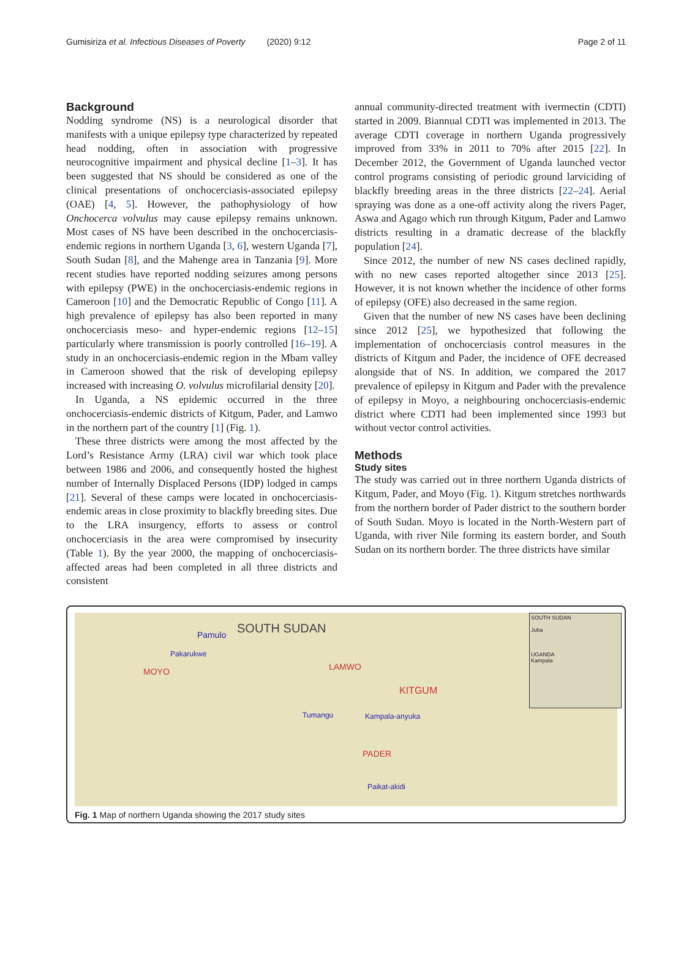Gumisiriza et al. Infectious Diseases of Poverty (2020) 9:12 Page 2 of 11
Background
Nodding syndrome (NS) is a neurological disorder that manifests with a unique epilepsy type characterized by repeated head nodding, often in association with progressive neurocognitive impairment and physical decline [1–3]. It has been suggested that NS should be considered as one of the clinical presentations of onchocerciasis-associated epilepsy (OAE) [4, 5]. However, the pathophysiology of how Onchocerca volvulus may cause epilepsy remains unknown. Most cases of NS have been described in the onchocerciasis-endemic regions in northern Uganda [3, 6], western Uganda [7], South Sudan [8], and the Mahenge area in Tanzania [9]. More recent studies have reported nodding seizures among persons with epilepsy (PWE) in the onchocerciasis-endemic regions in Cameroon [10] and the Democratic Republic of Congo [11]. A high prevalence of epilepsy has also been reported in many onchocerciasis meso- and hyper-endemic regions [12–15] particularly where transmission is poorly controlled [16–19]. A study in an onchocerciasis-endemic region in the Mbam valley in Cameroon showed that the risk of developing epilepsy increased with increasing O. volvulus microfilarial density [20].
In Uganda, a NS epidemic occurred in the three onchocerciasis-endemic districts of Kitgum, Pader, and Lamwo in the northern part of the country [1] (Fig. 1).
These three districts were among the most affected by the Lord’s Resistance Army (LRA) civil war which took place between 1986 and 2006, and consequently hosted the highest number of Internally Displaced Persons (IDP) lodged in camps [21]. Several of these camps were located in onchocerciasis-endemic areas in close proximity to blackfly breeding sites. Due to the LRA insurgency, efforts to assess or control onchocerciasis in the area were compromised by insecurity (Table 1). By the year 2000, the mapping of onchocerciasis-affected areas had been completed in all three districts and consistent
annual community-directed treatment with ivermectin (CDTI) started in 2009. Biannual CDTI was implemented in 2013. The average CDTI coverage in northern Uganda progressively improved from 33% in 2011 to 70% after 2015 [22]. In December 2012, the Government of Uganda launched vector control programs consisting of periodic ground larviciding of blackfly breeding areas in the three districts [22–24]. Aerial spraying was done as a one-off activity along the rivers Pager, Aswa and Agago which run through Kitgum, Pader and Lamwo districts resulting in a dramatic decrease of the blackfly population [24].
Since 2012, the number of new NS cases declined rapidly, with no new cases reported altogether since 2013 [25]. However, it is not known whether the incidence of other forms of epilepsy (OFE) also decreased in the same region.
Given that the number of new NS cases have been declining since 2012 [25], we hypothesized that following the implementation of onchocerciasis control measures in the districts of Kitgum and Pader, the incidence of OFE decreased alongside that of NS. In addition, we compared the 2017 prevalence of epilepsy in Kitgum and Pader with the prevalence of epilepsy in Moyo, a neighbouring onchocerciasis-endemic district where CDTI had been implemented since 1993 but without vector control activities.
Methods
Study sites
The study was carried out in three northern Uganda districts of Kitgum, Pader, and Moyo (Fig. 1). Kitgum stretches northwards from the northern border of Pader district to the southern border of South Sudan. Moyo is located in the North-Western part of Uganda, with river Nile forming its eastern border, and South Sudan on its northern border. The three districts have similar
SOUTH SUDAN Pamulo
Pakarukwe
MOYO LAMWO
KITGUM
Tumangu Kampala-anyuka
PADER
Paikat-akidi
SOUTH SUDAN
Juba
UGANDA
Kampala
Fig. 1 Map of northern Uganda showing the 2017 study sites